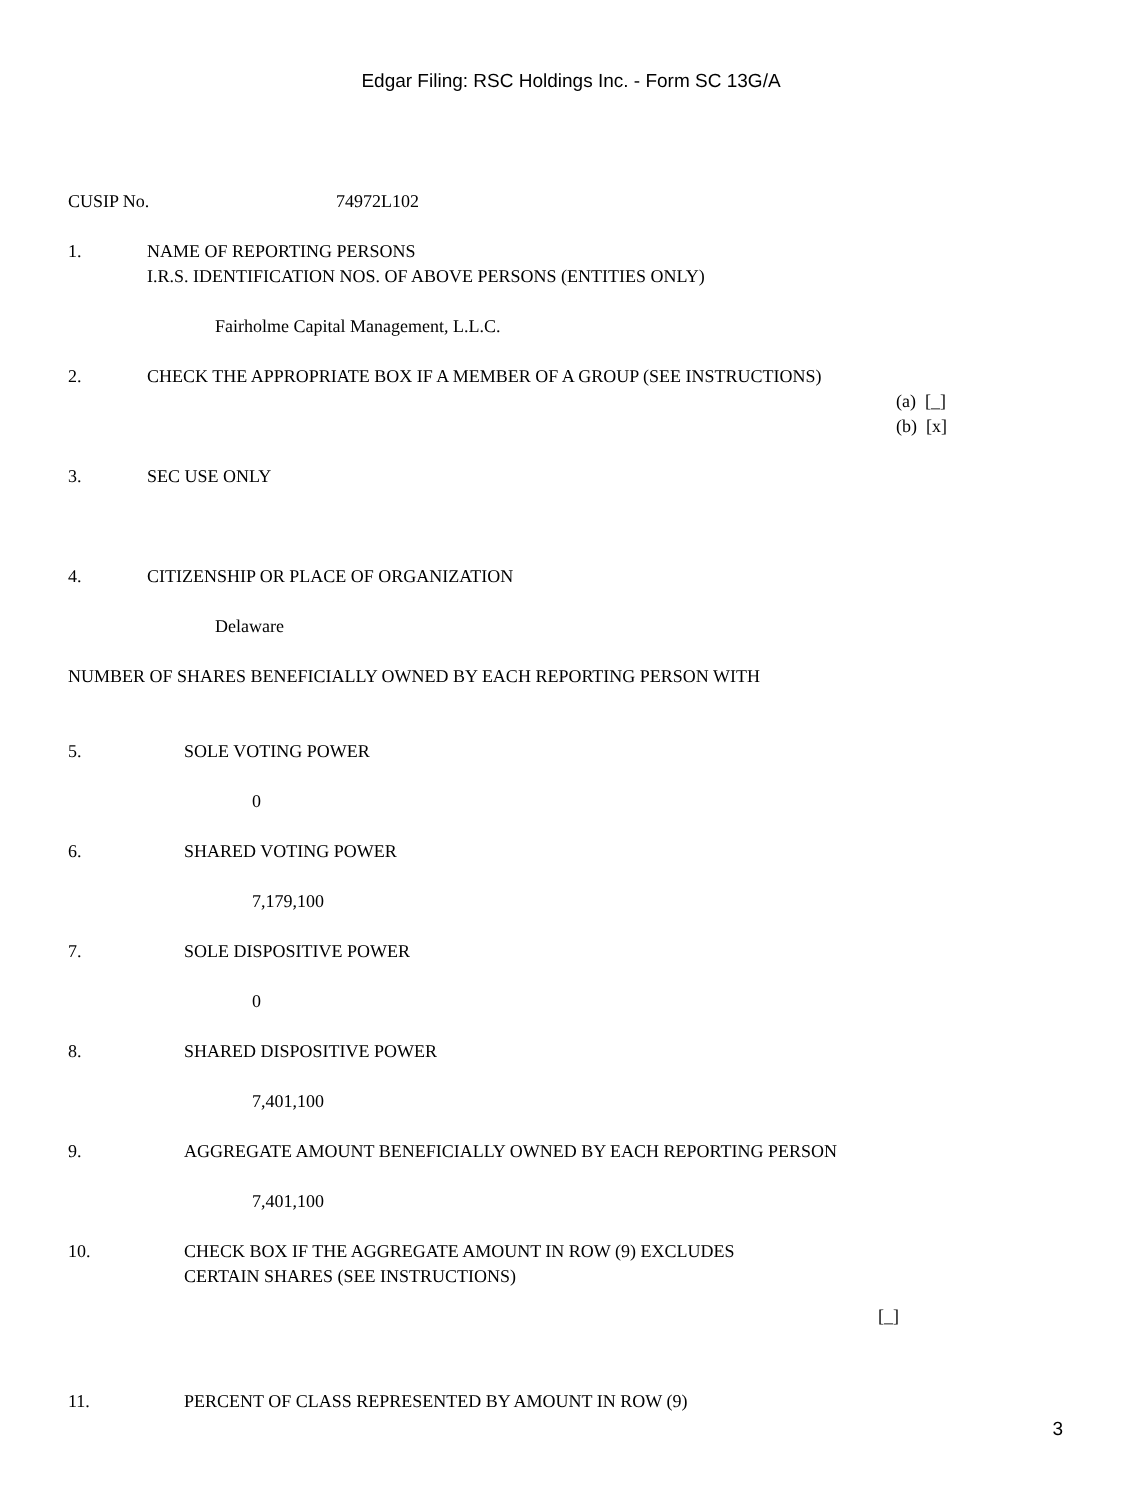Edgar Filing: RSC Holdings Inc. - Form SC 13G/A
CUSIP No. 74972L102
1. NAME OF REPORTING PERSONS
I.R.S. IDENTIFICATION NOS. OF ABOVE PERSONS (ENTITIES ONLY)
Fairholme Capital Management, L.L.C.
2. CHECK THE APPROPRIATE BOX IF A MEMBER OF A GROUP (SEE INSTRUCTIONS)
(a) [_]
(b) [x]
3. SEC USE ONLY
4. CITIZENSHIP OR PLACE OF ORGANIZATION
Delaware
NUMBER OF SHARES BENEFICIALLY OWNED BY EACH REPORTING PERSON WITH
5. SOLE VOTING POWER
0
6. SHARED VOTING POWER
7,179,100
7. SOLE DISPOSITIVE POWER
0
8. SHARED DISPOSITIVE POWER
7,401,100
9. AGGREGATE AMOUNT BENEFICIALLY OWNED BY EACH REPORTING PERSON
7,401,100
10. CHECK BOX IF THE AGGREGATE AMOUNT IN ROW (9) EXCLUDES
CERTAIN SHARES (SEE INSTRUCTIONS)
[_]
11. PERCENT OF CLASS REPRESENTED BY AMOUNT IN ROW (9)
3